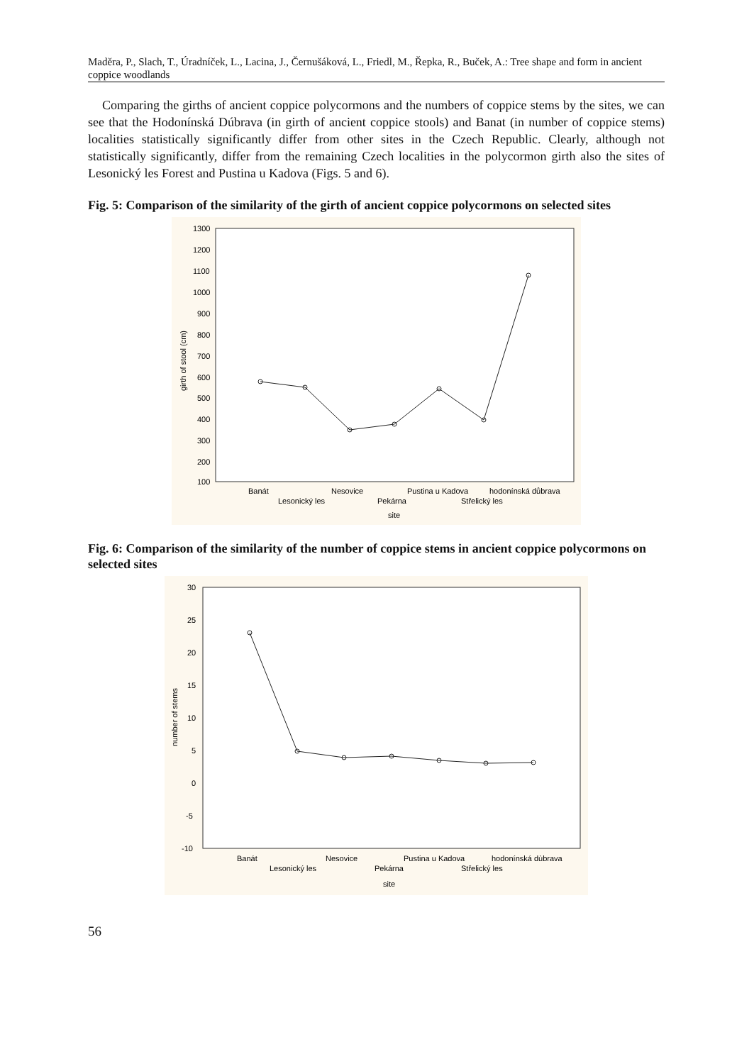Maděra, P., Slach, T., Úradníček, L., Lacina, J., Černušáková, L., Friedl, M., Řepka, R., Buček, A.: Tree shape and form in ancient coppice woodlands
Comparing the girths of ancient coppice polycormons and the numbers of coppice stems by the sites, we can see that the Hodonínská Dúbrava (in girth of ancient coppice stools) and Banat (in number of coppice stems) localities statistically significantly differ from other sites in the Czech Republic. Clearly, although not statistically significantly, differ from the remaining Czech localities in the polycormon girth also the sites of Lesonický les Forest and Pustina u Kadova (Figs. 5 and 6).
Fig. 5: Comparison of the similarity of the girth of ancient coppice polycormons on selected sites
1300
1200
1100
1000
900
800
700
600
500
400
300
200
100
girth of stool (cm)
Banát
Nesovice
Pustina u Kadova
hodonínská důbrava
Lesonický les
Pekárna
Střelický les
site
Fig. 6: Comparison of the similarity of the number of coppice stems in ancient coppice polycormons on selected sites
30
25
20
15
10
5
0
-5
-10
number of stems
Banát
Nesovice
Pustina u Kadova
hodonínská dùbrava
Lesonický les
Pekárna
Střelický les
site
56